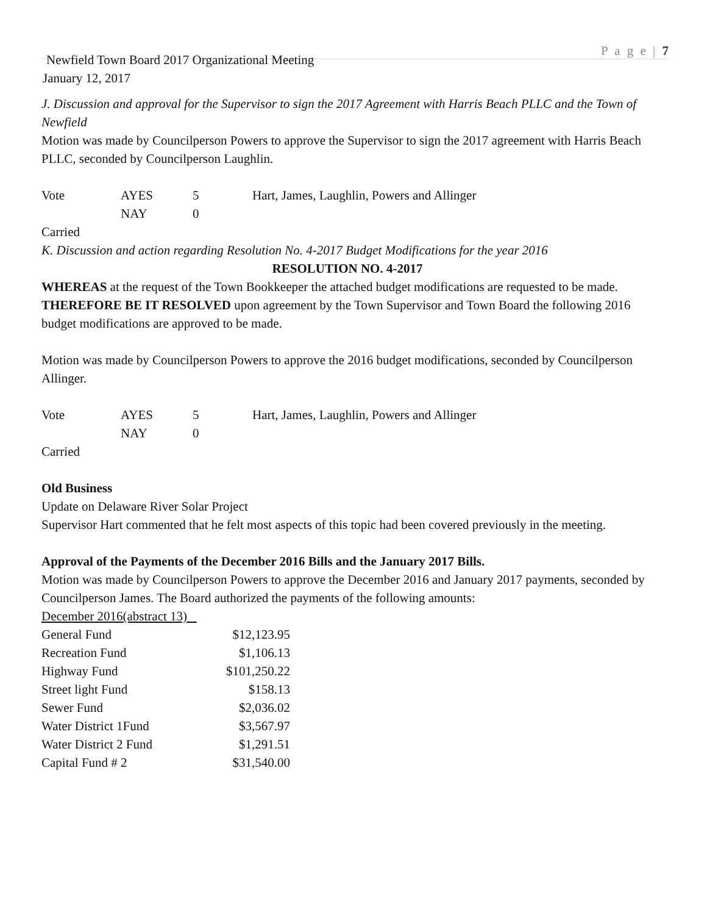P a g e | 7
Newfield Town Board 2017 Organizational Meeting
January 12, 2017
J. Discussion and approval for the Supervisor to sign the 2017 Agreement with Harris Beach PLLC and the Town of Newfield
Motion was made by Councilperson Powers to approve the Supervisor to sign the 2017 agreement with Harris Beach PLLC, seconded by Councilperson Laughlin.
| Vote | AYES | 5 | Hart, James, Laughlin, Powers and Allinger |
| | NAY | 0 | |
Carried
K. Discussion and action regarding Resolution No. 4-2017 Budget Modifications for the year 2016
RESOLUTION NO. 4-2017
WHEREAS at the request of the Town Bookkeeper the attached budget modifications are requested to be made.
THEREFORE BE IT RESOLVED upon agreement by the Town Supervisor and Town Board the following 2016 budget modifications are approved to be made.
Motion was made by Councilperson Powers to approve the 2016 budget modifications, seconded by Councilperson Allinger.
| Vote | AYES | 5 | Hart, James, Laughlin, Powers and Allinger |
| | NAY | 0 | |
Carried
Old Business
Update on Delaware River Solar Project
Supervisor Hart commented that he felt most aspects of this topic had been covered previously in the meeting.
Approval of the Payments of the December 2016 Bills and the January 2017 Bills.
Motion was made by Councilperson Powers to approve the December 2016 and January 2017 payments, seconded by Councilperson James. The Board authorized the payments of the following amounts:
December 2016(abstract 13)
| General Fund | $12,123.95 |
| Recreation Fund | $1,106.13 |
| Highway Fund | $101,250.22 |
| Street light Fund | $158.13 |
| Sewer Fund | $2,036.02 |
| Water District 1Fund | $3,567.97 |
| Water District 2 Fund | $1,291.51 |
| Capital Fund # 2 | $31,540.00 |